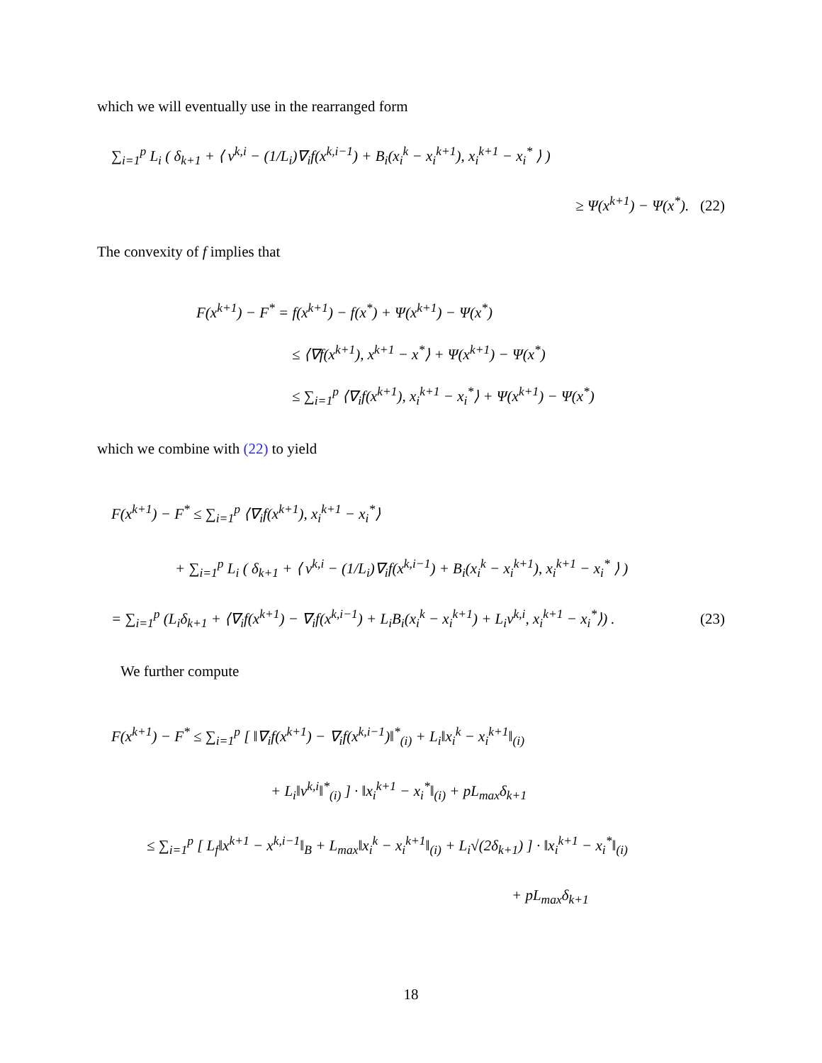which we will eventually use in the rearranged form
∑<sub>i=1</sub><sup>p</sup> L<sub>i</sub> ( δ<sub>k+1</sub> + ⟨ v<sup>k,i</sup> − (1/L<sub>i</sub>)∇<sub>i</sub>f(x<sup>k,i−1</sup>) + B<sub>i</sub>(x<sub>i</sub><sup>k</sup> − x<sub>i</sub><sup>k+1</sup>), x<sub>i</sub><sup>k+1</sup> − x<sub>i</sub><sup>*</sup> ⟩ )
≥ Ψ(x<sup>k+1</sup>) − Ψ(x<sup>*</sup>). (22)
The convexity of f implies that
F(x<sup>k+1</sup>) − F<sup>*</sup> = f(x<sup>k+1</sup>) − f(x<sup>*</sup>) + Ψ(x<sup>k+1</sup>) − Ψ(x<sup>*</sup>)
≤ ⟨∇f(x<sup>k+1</sup>), x<sup>k+1</sup> − x<sup>*</sup>⟩ + Ψ(x<sup>k+1</sup>) − Ψ(x<sup>*</sup>)
≤ ∑<sub>i=1</sub><sup>p</sup> ⟨∇<sub>i</sub>f(x<sup>k+1</sup>), x<sub>i</sub><sup>k+1</sup> − x<sub>i</sub><sup>*</sup>⟩ + Ψ(x<sup>k+1</sup>) − Ψ(x<sup>*</sup>)
which we combine with (22) to yield
F(x<sup>k+1</sup>) − F<sup>*</sup> ≤ ∑<sub>i=1</sub><sup>p</sup> ⟨∇<sub>i</sub>f(x<sup>k+1</sup>), x<sub>i</sub><sup>k+1</sup> − x<sub>i</sub><sup>*</sup>⟩
+ ∑<sub>i=1</sub><sup>p</sup> L<sub>i</sub> ( δ<sub>k+1</sub> + ⟨ v<sup>k,i</sup> − (1/L<sub>i</sub>)∇<sub>i</sub>f(x<sup>k,i−1</sup>) + B<sub>i</sub>(x<sub>i</sub><sup>k</sup> − x<sub>i</sub><sup>k+1</sup>), x<sub>i</sub><sup>k+1</sup> − x<sub>i</sub><sup>*</sup> ⟩ )
= ∑<sub>i=1</sub><sup>p</sup> (L<sub>i</sub>δ<sub>k+1</sub> + ⟨∇<sub>i</sub>f(x<sup>k+1</sup>) − ∇<sub>i</sub>f(x<sup>k,i−1</sup>) + L<sub>i</sub>B<sub>i</sub>(x<sub>i</sub><sup>k</sup> − x<sub>i</sub><sup>k+1</sup>) + L<sub>i</sub>v<sup>k,i</sup>, x<sub>i</sub><sup>k+1</sup> − x<sub>i</sub><sup>*</sup>⟩) . (23)
We further compute
F(x<sup>k+1</sup>) − F<sup>*</sup> ≤ ∑<sub>i=1</sub><sup>p</sup> [ ‖∇<sub>i</sub>f(x<sup>k+1</sup>) − ∇<sub>i</sub>f(x<sup>k,i−1</sup>)‖<sup>*</sup><sub>(i)</sub> + L<sub>i</sub>‖x<sub>i</sub><sup>k</sup> − x<sub>i</sub><sup>k+1</sup>‖<sub>(i)</sub>
+ L<sub>i</sub>‖v<sup>k,i</sup>‖<sup>*</sup><sub>(i)</sub> ] · ‖x<sub>i</sub><sup>k+1</sup> − x<sub>i</sub><sup>*</sup>‖<sub>(i)</sub> + pL<sub>max</sub>δ<sub>k+1</sub>
≤ ∑<sub>i=1</sub><sup>p</sup> [ L<sub>f</sub>‖x<sup>k+1</sup> − x<sup>k,i−1</sup>‖<sub>B</sub> + L<sub>max</sub>‖x<sub>i</sub><sup>k</sup> − x<sub>i</sub><sup>k+1</sup>‖<sub>(i)</sub> + L<sub>i</sub>√(2δ<sub>k+1</sub>) ] · ‖x<sub>i</sub><sup>k+1</sup> − x<sub>i</sub><sup>*</sup>‖<sub>(i)</sub>
+ pL<sub>max</sub>δ<sub>k+1</sub>
18